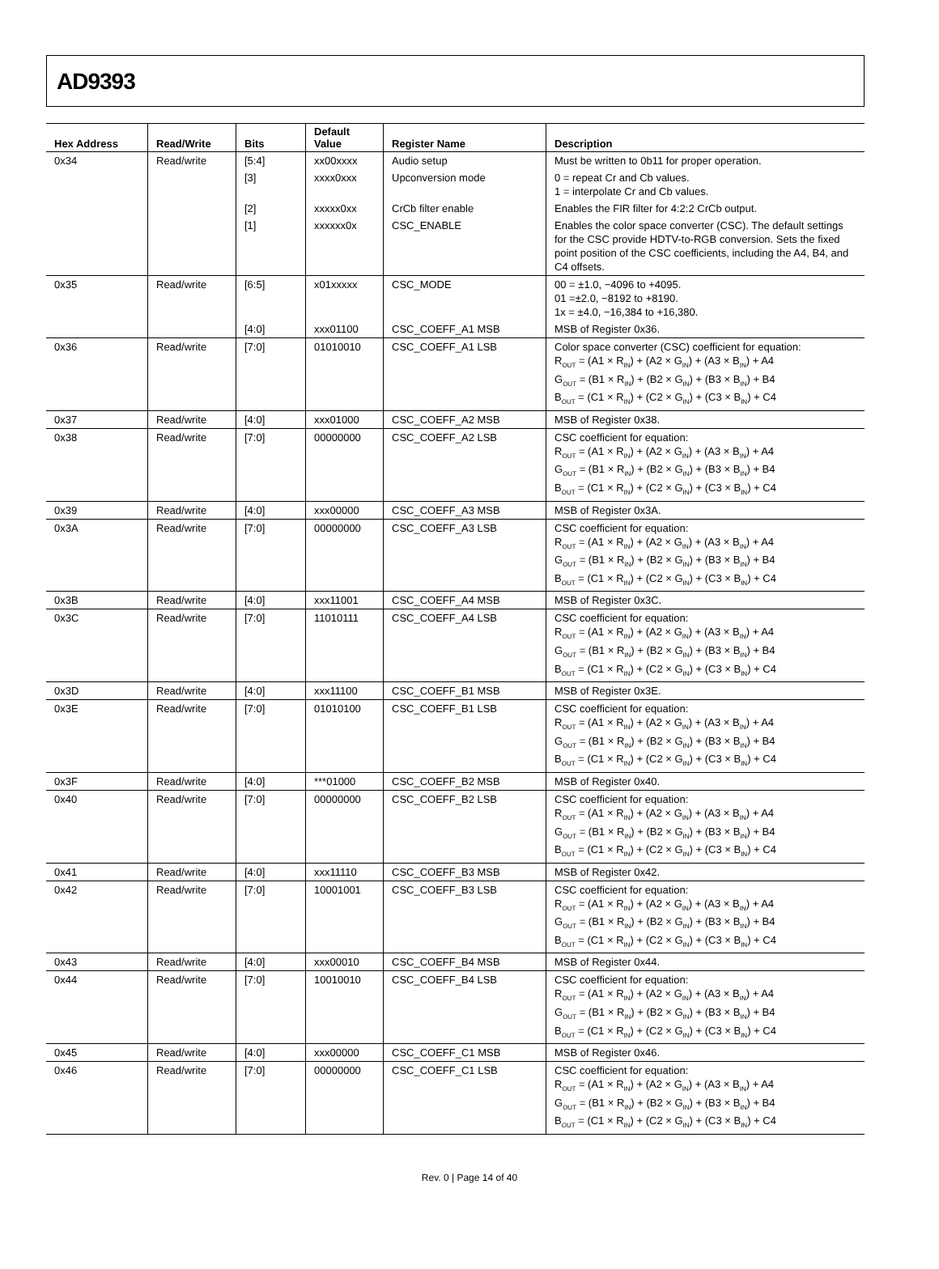AD9393
| Hex Address | Read/Write | Bits | Default Value | Register Name | Description |
| --- | --- | --- | --- | --- | --- |
| 0x34 | Read/write | [5:4] | xx00xxxx | Audio setup | Must be written to 0b11 for proper operation. |
| | | [3] | xxxx0xxx | Upconversion mode | 0 = repeat Cr and Cb values. 1 = interpolate Cr and Cb values. |
| | | [2] | xxxxx0xx | CrCb filter enable | Enables the FIR filter for 4:2:2 CrCb output. |
| | | [1] | xxxxxx0x | CSC_ENABLE | Enables the color space converter (CSC). The default settings for the CSC provide HDTV-to-RGB conversion. Sets the fixed point position of the CSC coefficients, including the A4, B4, and C4 offsets. |
| 0x35 | Read/write | [6:5] | x01xxxxx | CSC_MODE | 00 = ±1.0, −4096 to +4095. 01 =±2.0, −8192 to +8190. 1x = ±4.0, −16,384 to +16,380. |
| | | [4:0] | xxx01100 | CSC_COEFF_A1 MSB | MSB of Register 0x36. |
| 0x36 | Read/write | [7:0] | 01010010 | CSC_COEFF_A1 LSB | Color space converter (CSC) coefficient for equation: R<sub>OUT</sub> = (A1 × R<sub>IN</sub>) + (A2 × G<sub>IN</sub>) + (A3 × B<sub>IN</sub>) + A4 G<sub>OUT</sub> = (B1 × R<sub>IN</sub>) + (B2 × G<sub>IN</sub>) + (B3 × B<sub>IN</sub>) + B4 B<sub>OUT</sub> = (C1 × R<sub>IN</sub>) + (C2 × G<sub>IN</sub>) + (C3 × B<sub>IN</sub>) + C4 |
| 0x37 | Read/write | [4:0] | xxx01000 | CSC_COEFF_A2 MSB | MSB of Register 0x38. |
| 0x38 | Read/write | [7:0] | 00000000 | CSC_COEFF_A2 LSB | CSC coefficient for equation: R<sub>OUT</sub> = (A1 × R<sub>IN</sub>) + (A2 × G<sub>IN</sub>) + (A3 × B<sub>IN</sub>) + A4 G<sub>OUT</sub> = (B1 × R<sub>IN</sub>) + (B2 × G<sub>IN</sub>) + (B3 × B<sub>IN</sub>) + B4 B<sub>OUT</sub> = (C1 × R<sub>IN</sub>) + (C2 × G<sub>IN</sub>) + (C3 × B<sub>IN</sub>) + C4 |
| 0x39 | Read/write | [4:0] | xxx00000 | CSC_COEFF_A3 MSB | MSB of Register 0x3A. |
| 0x3A | Read/write | [7:0] | 00000000 | CSC_COEFF_A3 LSB | CSC coefficient for equation: R<sub>OUT</sub> = (A1 × R<sub>IN</sub>) + (A2 × G<sub>IN</sub>) + (A3 × B<sub>IN</sub>) + A4 G<sub>OUT</sub> = (B1 × R<sub>IN</sub>) + (B2 × G<sub>IN</sub>) + (B3 × B<sub>IN</sub>) + B4 B<sub>OUT</sub> = (C1 × R<sub>IN</sub>) + (C2 × G<sub>IN</sub>) + (C3 × B<sub>IN</sub>) + C4 |
| 0x3B | Read/write | [4:0] | xxx11001 | CSC_COEFF_A4 MSB | MSB of Register 0x3C. |
| 0x3C | Read/write | [7:0] | 11010111 | CSC_COEFF_A4 LSB | CSC coefficient for equation: R<sub>OUT</sub> = (A1 × R<sub>IN</sub>) + (A2 × G<sub>IN</sub>) + (A3 × B<sub>IN</sub>) + A4 G<sub>OUT</sub> = (B1 × R<sub>IN</sub>) + (B2 × G<sub>IN</sub>) + (B3 × B<sub>IN</sub>) + B4 B<sub>OUT</sub> = (C1 × R<sub>IN</sub>) + (C2 × G<sub>IN</sub>) + (C3 × B<sub>IN</sub>) + C4 |
| 0x3D | Read/write | [4:0] | xxx11100 | CSC_COEFF_B1 MSB | MSB of Register 0x3E. |
| 0x3E | Read/write | [7:0] | 01010100 | CSC_COEFF_B1 LSB | CSC coefficient for equation: R<sub>OUT</sub> = (A1 × R<sub>IN</sub>) + (A2 × G<sub>IN</sub>) + (A3 × B<sub>IN</sub>) + A4 G<sub>OUT</sub> = (B1 × R<sub>IN</sub>) + (B2 × G<sub>IN</sub>) + (B3 × B<sub>IN</sub>) + B4 B<sub>OUT</sub> = (C1 × R<sub>IN</sub>) + (C2 × G<sub>IN</sub>) + (C3 × B<sub>IN</sub>) + C4 |
| 0x3F | Read/write | [4:0] | ***01000 | CSC_COEFF_B2 MSB | MSB of Register 0x40. |
| 0x40 | Read/write | [7:0] | 00000000 | CSC_COEFF_B2 LSB | CSC coefficient for equation: R<sub>OUT</sub> = (A1 × R<sub>IN</sub>) + (A2 × G<sub>IN</sub>) + (A3 × B<sub>IN</sub>) + A4 G<sub>OUT</sub> = (B1 × R<sub>IN</sub>) + (B2 × G<sub>IN</sub>) + (B3 × B<sub>IN</sub>) + B4 B<sub>OUT</sub> = (C1 × R<sub>IN</sub>) + (C2 × G<sub>IN</sub>) + (C3 × B<sub>IN</sub>) + C4 |
| 0x41 | Read/write | [4:0] | xxx11110 | CSC_COEFF_B3 MSB | MSB of Register 0x42. |
| 0x42 | Read/write | [7:0] | 10001001 | CSC_COEFF_B3 LSB | CSC coefficient for equation: R<sub>OUT</sub> = (A1 × R<sub>IN</sub>) + (A2 × G<sub>IN</sub>) + (A3 × B<sub>IN</sub>) + A4 G<sub>OUT</sub> = (B1 × R<sub>IN</sub>) + (B2 × G<sub>IN</sub>) + (B3 × B<sub>IN</sub>) + B4 B<sub>OUT</sub> = (C1 × R<sub>IN</sub>) + (C2 × G<sub>IN</sub>) + (C3 × B<sub>IN</sub>) + C4 |
| 0x43 | Read/write | [4:0] | xxx00010 | CSC_COEFF_B4 MSB | MSB of Register 0x44. |
| 0x44 | Read/write | [7:0] | 10010010 | CSC_COEFF_B4 LSB | CSC coefficient for equation: R<sub>OUT</sub> = (A1 × R<sub>IN</sub>) + (A2 × G<sub>IN</sub>) + (A3 × B<sub>IN</sub>) + A4 G<sub>OUT</sub> = (B1 × R<sub>IN</sub>) + (B2 × G<sub>IN</sub>) + (B3 × B<sub>IN</sub>) + B4 B<sub>OUT</sub> = (C1 × R<sub>IN</sub>) + (C2 × G<sub>IN</sub>) + (C3 × B<sub>IN</sub>) + C4 |
| 0x45 | Read/write | [4:0] | xxx00000 | CSC_COEFF_C1 MSB | MSB of Register 0x46. |
| 0x46 | Read/write | [7:0] | 00000000 | CSC_COEFF_C1 LSB | CSC coefficient for equation: R<sub>OUT</sub> = (A1 × R<sub>IN</sub>) + (A2 × G<sub>IN</sub>) + (A3 × B<sub>IN</sub>) + A4 G<sub>OUT</sub> = (B1 × R<sub>IN</sub>) + (B2 × G<sub>IN</sub>) + (B3 × B<sub>IN</sub>) + B4 B<sub>OUT</sub> = (C1 × R<sub>IN</sub>) + (C2 × G<sub>IN</sub>) + (C3 × B<sub>IN</sub>) + C4 |
Rev. 0 | Page 14 of 40